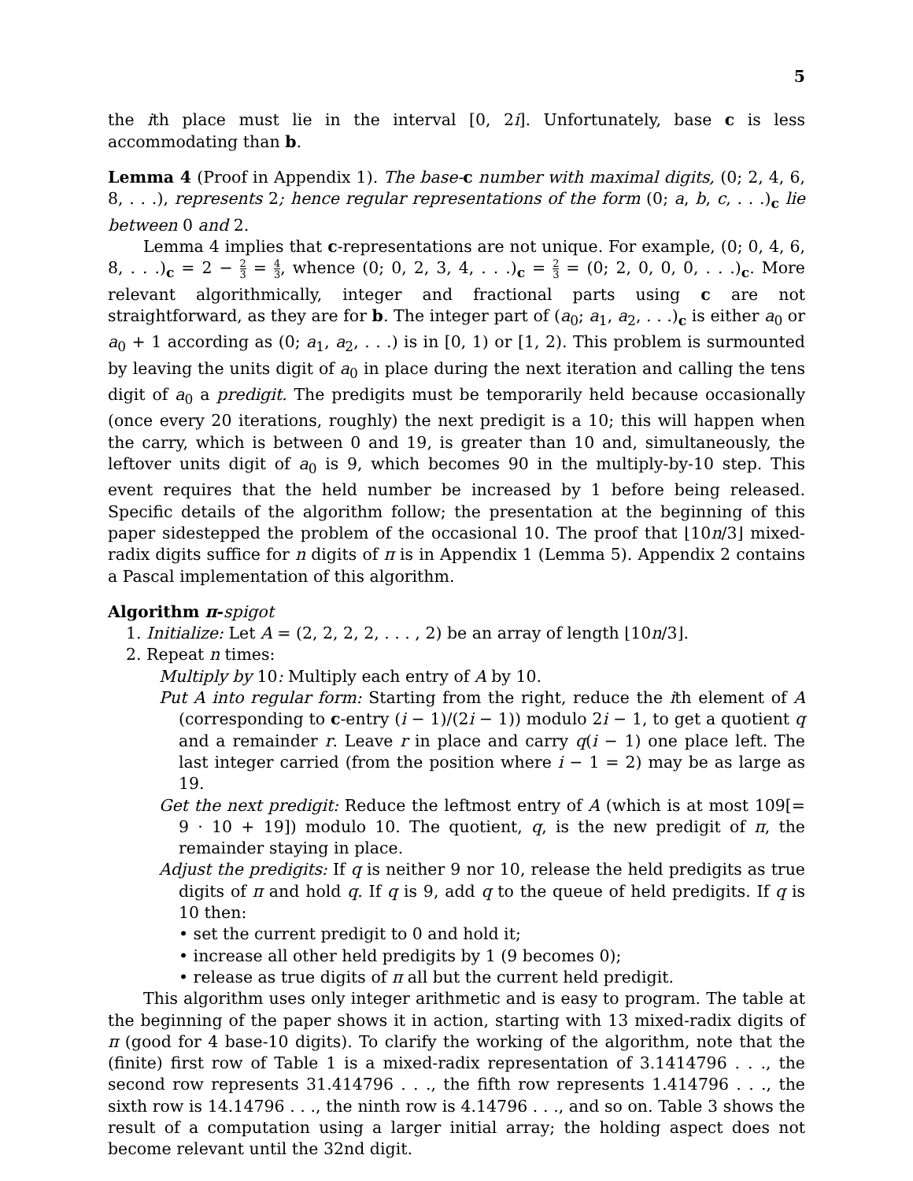5
the ith place must lie in the interval [0, 2i]. Unfortunately, base c is less accommodating than b.
Lemma 4 (Proof in Appendix 1). The base-c number with maximal digits, (0; 2, 4, 6, 8, . . .), represents 2; hence regular representations of the form (0; a, b, c, . . .)<sub>c</sub> lie between 0 and 2.
Lemma 4 implies that c-representations are not unique. For example, (0; 0, 4, 6, 8, . . .)<sub>c</sub> = 2 − 2 3 = 4 3, whence (0; 0, 2, 3, 4, . . .)<sub>c</sub> = 2 3 = (0; 2, 0, 0, 0, . . .)<sub>c</sub>. More relevant algorithmically, integer and fractional parts using c are not straightforward, as they are for b. The integer part of (a<sub>0</sub>; a<sub>1</sub>, a<sub>2</sub>, . . .)<sub>c</sub> is either a<sub>0</sub> or a<sub>0</sub> + 1 according as (0; a<sub>1</sub>, a<sub>2</sub>, . . .) is in [0, 1) or [1, 2). This problem is surmounted by leaving the units digit of a<sub>0</sub> in place during the next iteration and calling the tens digit of a<sub>0</sub> a predigit. The predigits must be temporarily held because occasionally (once every 20 iterations, roughly) the next predigit is a 10; this will happen when the carry, which is between 0 and 19, is greater than 10 and, simultaneously, the leftover units digit of a<sub>0</sub> is 9, which becomes 90 in the multiply-by-10 step. This event requires that the held number be increased by 1 before being released. Specific details of the algorithm follow; the presentation at the beginning of this paper sidestepped the problem of the occasional 10. The proof that ⌊10n/3⌋ mixed-radix digits suffice for n digits of π is in Appendix 1 (Lemma 5). Appendix 2 contains a Pascal implementation of this algorithm.
Algorithm π-spigot
1. Initialize: Let A = (2, 2, 2, 2, . . . , 2) be an array of length ⌊10n/3⌋.
2. Repeat n times:
Multiply by 10: Multiply each entry of A by 10.
Put A into regular form: Starting from the right, reduce the ith element of A (corresponding to c-entry (i − 1)/(2i − 1)) modulo 2i − 1, to get a quotient q and a remainder r. Leave r in place and carry q(i − 1) one place left. The last integer carried (from the position where i − 1 = 2) may be as large as 19.
Get the next predigit: Reduce the leftmost entry of A (which is at most 109[= 9 · 10 + 19]) modulo 10. The quotient, q, is the new predigit of π, the remainder staying in place.
Adjust the predigits: If q is neither 9 nor 10, release the held predigits as true digits of π and hold q. If q is 9, add q to the queue of held predigits. If q is 10 then:
• set the current predigit to 0 and hold it;
• increase all other held predigits by 1 (9 becomes 0);
• release as true digits of π all but the current held predigit.
This algorithm uses only integer arithmetic and is easy to program. The table at the beginning of the paper shows it in action, starting with 13 mixed-radix digits of π (good for 4 base-10 digits). To clarify the working of the algorithm, note that the (finite) first row of Table 1 is a mixed-radix representation of 3.1414796 . . ., the second row represents 31.414796 . . ., the fifth row represents 1.414796 . . ., the sixth row is 14.14796 . . ., the ninth row is 4.14796 . . ., and so on. Table 3 shows the result of a computation using a larger initial array; the holding aspect does not become relevant until the 32nd digit.